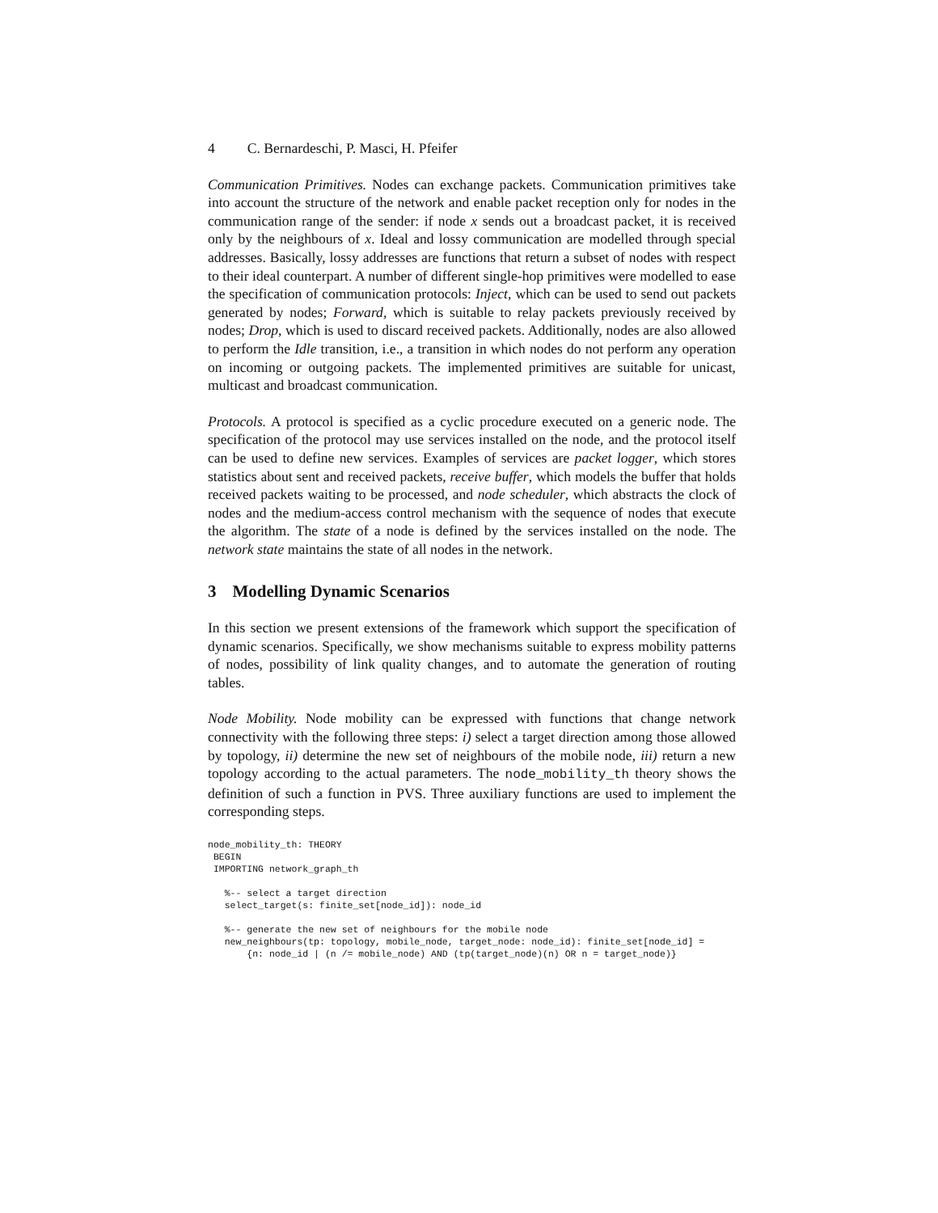4 C. Bernardeschi, P. Masci, H. Pfeifer
Communication Primitives. Nodes can exchange packets. Communication primitives take into account the structure of the network and enable packet reception only for nodes in the communication range of the sender: if node x sends out a broadcast packet, it is received only by the neighbours of x. Ideal and lossy communication are modelled through special addresses. Basically, lossy addresses are functions that return a subset of nodes with respect to their ideal counterpart. A number of different single-hop primitives were modelled to ease the specification of communication protocols: Inject, which can be used to send out packets generated by nodes; Forward, which is suitable to relay packets previously received by nodes; Drop, which is used to discard received packets. Additionally, nodes are also allowed to perform the Idle transition, i.e., a transition in which nodes do not perform any operation on incoming or outgoing packets. The implemented primitives are suitable for unicast, multicast and broadcast communication.
Protocols. A protocol is specified as a cyclic procedure executed on a generic node. The specification of the protocol may use services installed on the node, and the protocol itself can be used to define new services. Examples of services are packet logger, which stores statistics about sent and received packets, receive buffer, which models the buffer that holds received packets waiting to be processed, and node scheduler, which abstracts the clock of nodes and the medium-access control mechanism with the sequence of nodes that execute the algorithm. The state of a node is defined by the services installed on the node. The network state maintains the state of all nodes in the network.
3 Modelling Dynamic Scenarios
In this section we present extensions of the framework which support the specification of dynamic scenarios. Specifically, we show mechanisms suitable to express mobility patterns of nodes, possibility of link quality changes, and to automate the generation of routing tables.
Node Mobility. Node mobility can be expressed with functions that change network connectivity with the following three steps: i) select a target direction among those allowed by topology, ii) determine the new set of neighbours of the mobile node, iii) return a new topology according to the actual parameters. The node_mobility_th theory shows the definition of such a function in PVS. Three auxiliary functions are used to implement the corresponding steps.
node_mobility_th: THEORY
 BEGIN
 IMPORTING network_graph_th

   %-- select a target direction
   select_target(s: finite_set[node_id]): node_id

   %-- generate the new set of neighbours for the mobile node
   new_neighbours(tp: topology, mobile_node, target_node: node_id): finite_set[node_id] =
       {n: node_id | (n /= mobile_node) AND (tp(target_node)(n) OR n = target_node)}